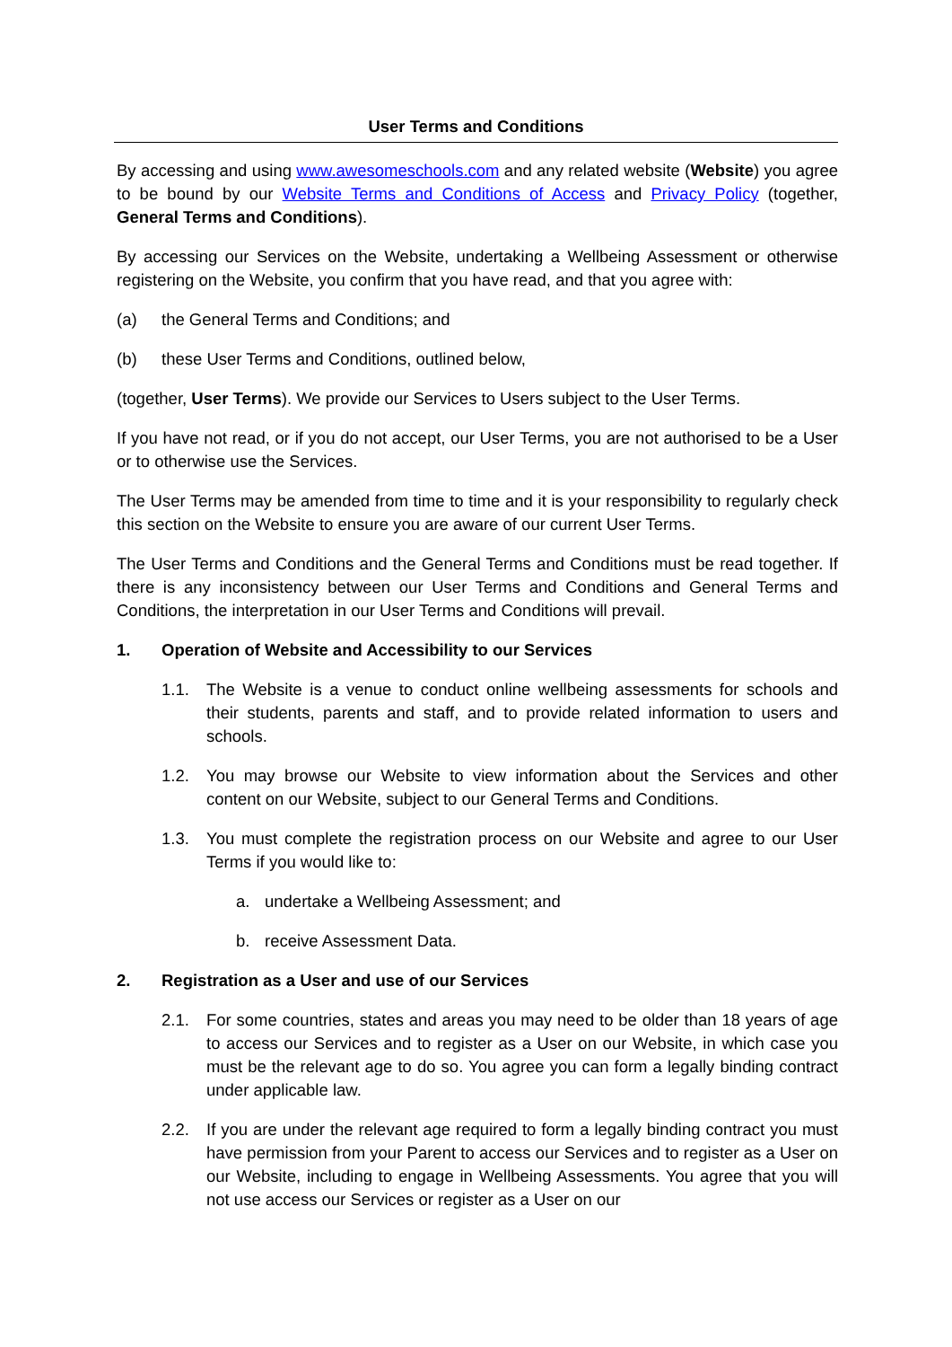User Terms and Conditions
By accessing and using www.awesomeschools.com and any related website (Website) you agree to be bound by our Website Terms and Conditions of Access and Privacy Policy (together, General Terms and Conditions).
By accessing our Services on the Website, undertaking a Wellbeing Assessment or otherwise registering on the Website, you confirm that you have read, and that you agree with:
(a) the General Terms and Conditions; and
(b) these User Terms and Conditions, outlined below,
(together, User Terms). We provide our Services to Users subject to the User Terms.
If you have not read, or if you do not accept, our User Terms, you are not authorised to be a User or to otherwise use the Services.
The User Terms may be amended from time to time and it is your responsibility to regularly check this section on the Website to ensure you are aware of our current User Terms.
The User Terms and Conditions and the General Terms and Conditions must be read together. If there is any inconsistency between our User Terms and Conditions and General Terms and Conditions, the interpretation in our User Terms and Conditions will prevail.
1. Operation of Website and Accessibility to our Services
1.1. The Website is a venue to conduct online wellbeing assessments for schools and their students, parents and staff, and to provide related information to users and schools.
1.2. You may browse our Website to view information about the Services and other content on our Website, subject to our General Terms and Conditions.
1.3. You must complete the registration process on our Website and agree to our User Terms if you would like to:
a. undertake a Wellbeing Assessment; and
b. receive Assessment Data.
2. Registration as a User and use of our Services
2.1. For some countries, states and areas you may need to be older than 18 years of age to access our Services and to register as a User on our Website, in which case you must be the relevant age to do so. You agree you can form a legally binding contract under applicable law.
2.2. If you are under the relevant age required to form a legally binding contract you must have permission from your Parent to access our Services and to register as a User on our Website, including to engage in Wellbeing Assessments. You agree that you will not use access our Services or register as a User on our